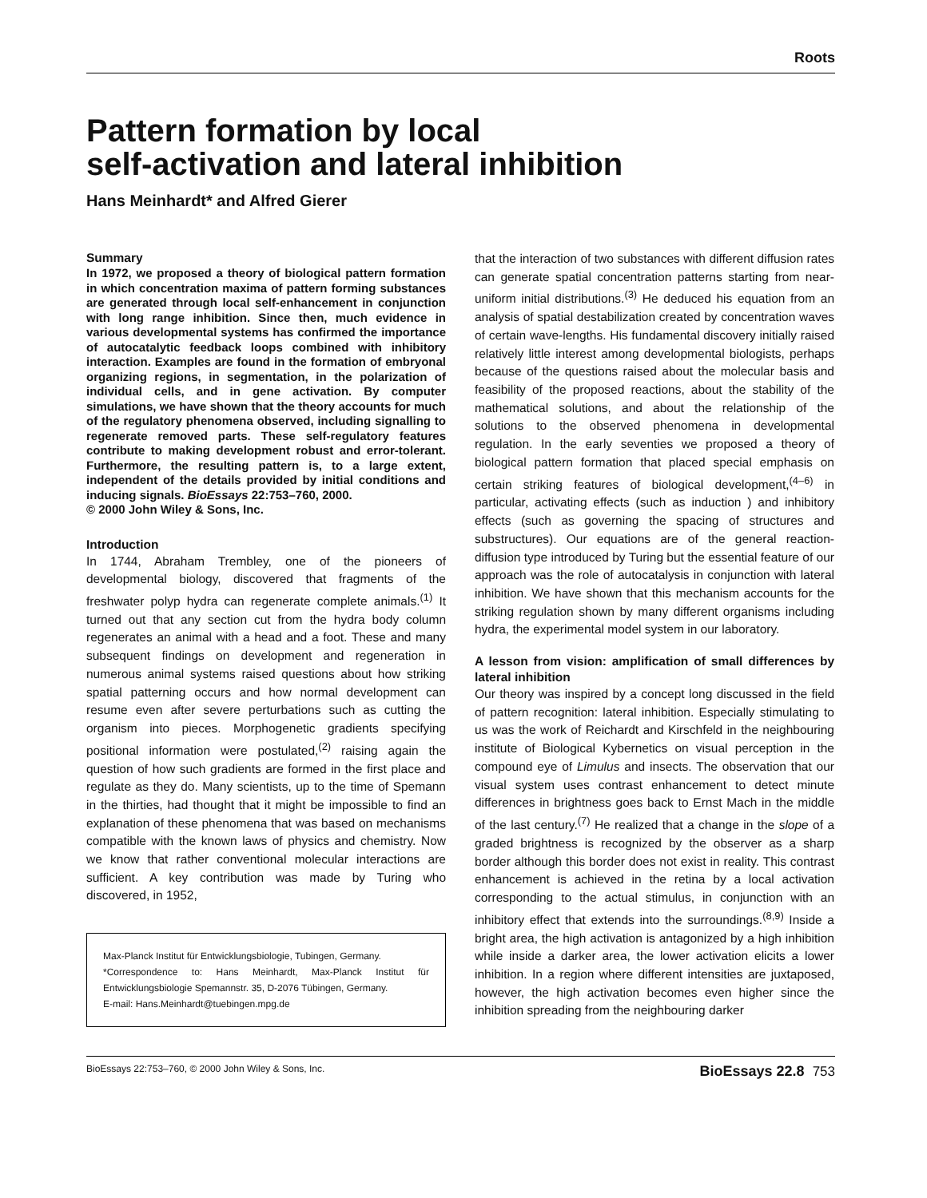Roots
Pattern formation by local
self-activation and lateral inhibition
Hans Meinhardt* and Alfred Gierer
Summary
In 1972, we proposed a theory of biological pattern formation in which concentration maxima of pattern forming substances are generated through local self-enhancement in conjunction with long range inhibition. Since then, much evidence in various developmental systems has confirmed the importance of autocatalytic feedback loops combined with inhibitory interaction. Examples are found in the formation of embryonal organizing regions, in segmentation, in the polarization of individual cells, and in gene activation. By computer simulations, we have shown that the theory accounts for much of the regulatory phenomena observed, including signalling to regenerate removed parts. These self-regulatory features contribute to making development robust and error-tolerant. Furthermore, the resulting pattern is, to a large extent, independent of the details provided by initial conditions and inducing signals. BioEssays 22:753–760, 2000.
© 2000 John Wiley & Sons, Inc.
Introduction
In 1744, Abraham Trembley, one of the pioneers of developmental biology, discovered that fragments of the freshwater polyp hydra can regenerate complete animals.<sup>(1)</sup> It turned out that any section cut from the hydra body column regenerates an animal with a head and a foot. These and many subsequent findings on development and regeneration in numerous animal systems raised questions about how striking spatial patterning occurs and how normal development can resume even after severe perturbations such as cutting the organism into pieces. Morphogenetic gradients specifying positional information were postulated,<sup>(2)</sup> raising again the question of how such gradients are formed in the first place and regulate as they do. Many scientists, up to the time of Spemann in the thirties, had thought that it might be impossible to find an explanation of these phenomena that was based on mechanisms compatible with the known laws of physics and chemistry. Now we know that rather conventional molecular interactions are sufficient. A key contribution was made by Turing who discovered, in 1952,
Max-Planck Institut für Entwicklungsbiologie, Tubingen, Germany.
*Correspondence to: Hans Meinhardt, Max-Planck Institut für Entwicklungsbiologie Spemannstr. 35, D-2076 Tübingen, Germany.
E-mail: Hans.Meinhardt@tuebingen.mpg.de
that the interaction of two substances with different diffusion rates can generate spatial concentration patterns starting from near-uniform initial distributions.<sup>(3)</sup> He deduced his equation from an analysis of spatial destabilization created by concentration waves of certain wave-lengths. His fundamental discovery initially raised relatively little interest among developmental biologists, perhaps because of the questions raised about the molecular basis and feasibility of the proposed reactions, about the stability of the mathematical solutions, and about the relationship of the solutions to the observed phenomena in developmental regulation. In the early seventies we proposed a theory of biological pattern formation that placed special emphasis on certain striking features of biological development,<sup>(4–6)</sup> in particular, activating effects (such as induction ) and inhibitory effects (such as governing the spacing of structures and substructures). Our equations are of the general reaction-diffusion type introduced by Turing but the essential feature of our approach was the role of autocatalysis in conjunction with lateral inhibition. We have shown that this mechanism accounts for the striking regulation shown by many different organisms including hydra, the experimental model system in our laboratory.
A lesson from vision: amplification of small differences by lateral inhibition
Our theory was inspired by a concept long discussed in the field of pattern recognition: lateral inhibition. Especially stimulating to us was the work of Reichardt and Kirschfeld in the neighbouring institute of Biological Kybernetics on visual perception in the compound eye of Limulus and insects. The observation that our visual system uses contrast enhancement to detect minute differences in brightness goes back to Ernst Mach in the middle of the last century.<sup>(7)</sup> He realized that a change in the slope of a graded brightness is recognized by the observer as a sharp border although this border does not exist in reality. This contrast enhancement is achieved in the retina by a local activation corresponding to the actual stimulus, in conjunction with an inhibitory effect that extends into the surroundings.<sup>(8,9)</sup> Inside a bright area, the high activation is antagonized by a high inhibition while inside a darker area, the lower activation elicits a lower inhibition. In a region where different intensities are juxtaposed, however, the high activation becomes even higher since the inhibition spreading from the neighbouring darker
BioEssays 22:753–760, © 2000 John Wiley & Sons, Inc. BioEssays 22.8 753